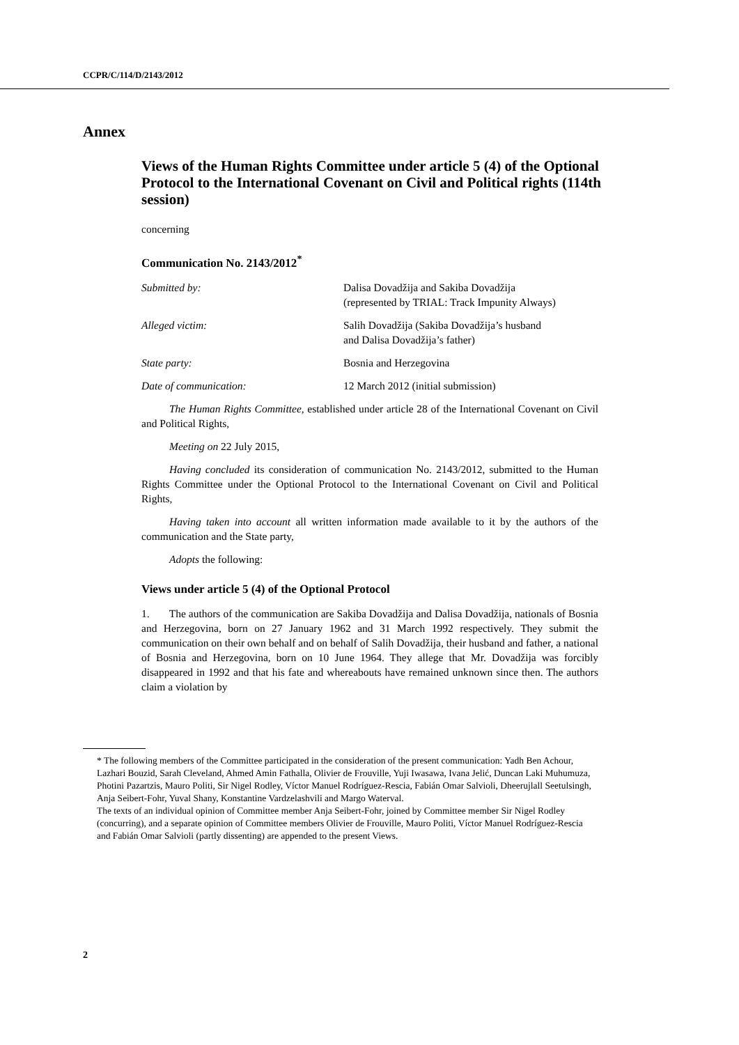CCPR/C/114/D/2143/2012
Annex
Views of the Human Rights Committee under article 5 (4) of the Optional Protocol to the International Covenant on Civil and Political rights (114th session)
concerning
Communication No. 2143/2012<sup>*</sup>
Submitted by: Dalisa Dovadžija and Sakiba Dovadžija
(represented by TRIAL: Track Impunity Always)
Alleged victim: Salih Dovadžija (Sakiba Dovadžija’s husband
and Dalisa Dovadžija’s father)
State party: Bosnia and Herzegovina
Date of communication: 12 March 2012 (initial submission)
The Human Rights Committee, established under article 28 of the International Covenant on Civil and Political Rights,
Meeting on 22 July 2015,
Having concluded its consideration of communication No. 2143/2012, submitted to the Human Rights Committee under the Optional Protocol to the International Covenant on Civil and Political Rights,
Having taken into account all written information made available to it by the authors of the communication and the State party,
Adopts the following:
Views under article 5 (4) of the Optional Protocol
1. The authors of the communication are Sakiba Dovadžija and Dalisa Dovadžija, nationals of Bosnia and Herzegovina, born on 27 January 1962 and 31 March 1992 respectively. They submit the communication on their own behalf and on behalf of Salih Dovadžija, their husband and father, a national of Bosnia and Herzegovina, born on 10 June 1964. They allege that Mr. Dovadžija was forcibly disappeared in 1992 and that his fate and whereabouts have remained unknown since then. The authors claim a violation by
* The following members of the Committee participated in the consideration of the present communication: Yadh Ben Achour, Lazhari Bouzid, Sarah Cleveland, Ahmed Amin Fathalla, Olivier de Frouville, Yuji Iwasawa, Ivana Jelić, Duncan Laki Muhumuza, Photini Pazartzis, Mauro Politi, Sir Nigel Rodley, Víctor Manuel Rodríguez-Rescia, Fabián Omar Salvioli, Dheerujlall Seetulsingh, Anja Seibert-Fohr, Yuval Shany, Konstantine Vardzelashvili and Margo Waterval.
The texts of an individual opinion of Committee member Anja Seibert-Fohr, joined by Committee member Sir Nigel Rodley (concurring), and a separate opinion of Committee members Olivier de Frouville, Mauro Politi, Víctor Manuel Rodríguez-Rescia and Fabián Omar Salvioli (partly dissenting) are appended to the present Views.
2